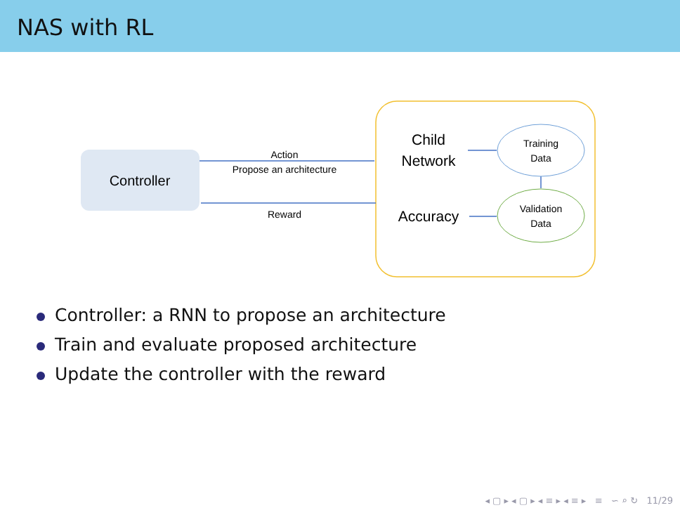NAS with RL
Controller
Action
Propose an architecture
Reward
Child
Network
Accuracy
Training
Data
Validation
Data
Controller: a RNN to propose an architecture
Train and evaluate proposed architecture
Update the controller with the reward
◂ ▢ ▸ ◂ ▢ ▸ ◂ ≡ ▸ ◂ ≡ ▸ ≡ ∽ ⌕ ↻ 11/29